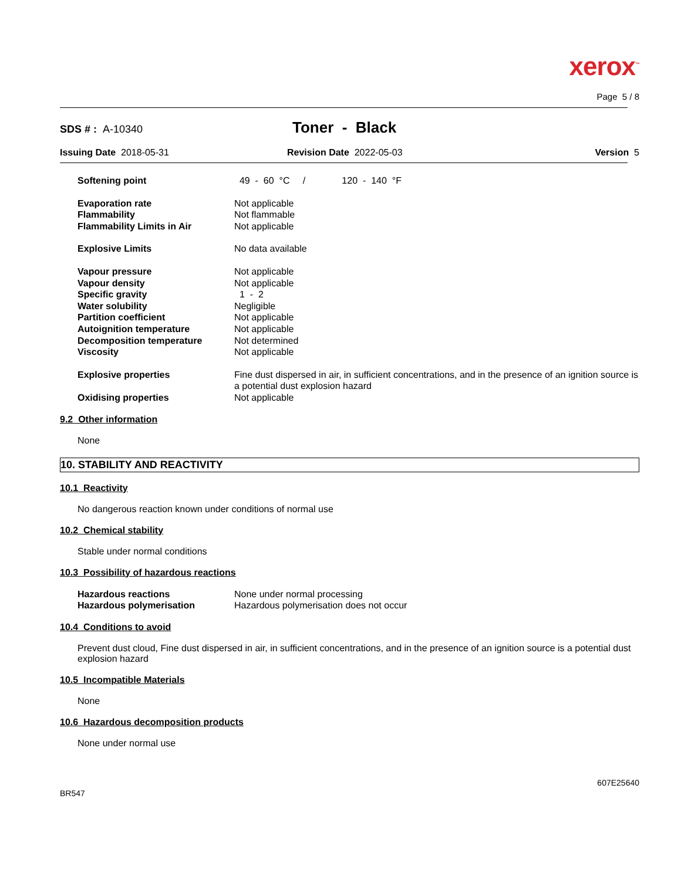xerox<sup>™</sup>
Page 5 / 8
SDS # : A-10340
Toner - Black
Issuing Date 2018-05-31 Revision Date 2022-05-03 Version 5
| Softening point | 49 - 60 °C / 120 - 140 °F |
| Evaporation rate | Not applicable |
| Flammability | Not flammable |
| Flammability Limits in Air | Not applicable |
| Explosive Limits | No data available |
| Vapour pressure | Not applicable |
| Vapour density | Not applicable |
| Specific gravity | 1 - 2 |
| Water solubility | Negligible |
| Partition coefficient | Not applicable |
| Autoignition temperature | Not applicable |
| Decomposition temperature | Not determined |
| Viscosity | Not applicable |
| Explosive properties | Fine dust dispersed in air, in sufficient concentrations, and in the presence of an ignition source is a potential dust explosion hazard |
| Oxidising properties | Not applicable |
9.2 Other information
None
10. STABILITY AND REACTIVITY
10.1 Reactivity
No dangerous reaction known under conditions of normal use
10.2 Chemical stability
Stable under normal conditions
10.3 Possibility of hazardous reactions
| Hazardous reactions | None under normal processing |
| Hazardous polymerisation | Hazardous polymerisation does not occur |
10.4 Conditions to avoid
Prevent dust cloud, Fine dust dispersed in air, in sufficient concentrations, and in the presence of an ignition source is a potential dust explosion hazard
10.5 Incompatible Materials
None
10.6 Hazardous decomposition products
None under normal use
607E25640
BR547